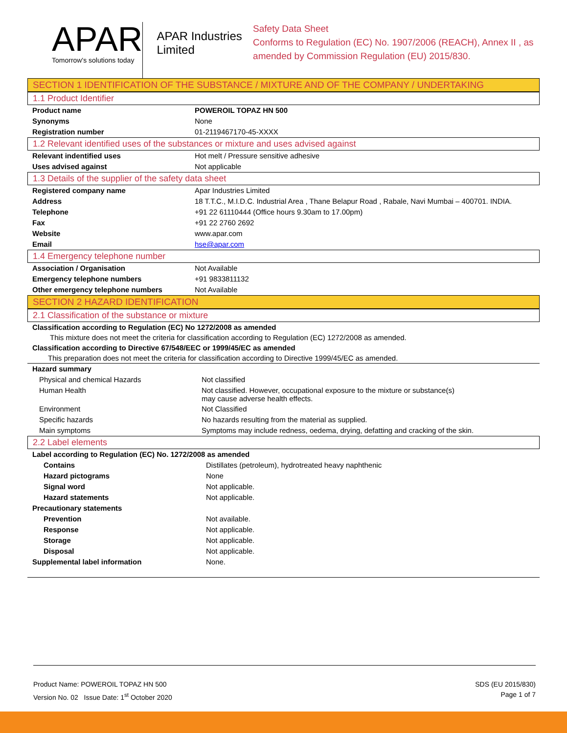APAR
Tomorrow's solutions today
APAR Industries Limited
Safety Data Sheet
Conforms to Regulation (EC) No. 1907/2006 (REACH), Annex II , as amended by Commission Regulation (EU) 2015/830.
SECTION 1 IDENTIFICATION OF THE SUBSTANCE / MIXTURE AND OF THE COMPANY / UNDERTAKING
1.1 Product Identifier
| Product name | POWEROIL TOPAZ HN 500 |
| Synonyms | None |
| Registration number | 01-2119467170-45-XXXX |
1.2 Relevant identified uses of the substances or mixture and uses advised against
| Relevant indentified uses | Hot melt / Pressure sensitive adhesive |
| Uses advised against | Not applicable |
1.3 Details of the supplier of the safety data sheet
| Registered company name | Apar Industries Limited |
| Address | 18 T.T.C., M.I.D.C. Industrial Area , Thane Belapur Road , Rabale, Navi Mumbai – 400701. INDIA. |
| Telephone | +91 22 61110444 (Office hours 9.30am to 17.00pm) |
| Fax | +91 22 2760 2692 |
| Website | www.apar.com |
| Email | hse@apar.com |
1.4 Emergency telephone number
| Association / Organisation | Not Available |
| Emergency telephone numbers | +91 9833811132 |
| Other emergency telephone numbers | Not Available |
SECTION 2 HAZARD IDENTIFICATION
2.1 Classification of the substance or mixture
Classification according to Regulation (EC) No 1272/2008 as amended
This mixture does not meet the criteria for classification according to Regulation (EC) 1272/2008 as amended.
Classification according to Directive 67/548/EEC or 1999/45/EC as amended
This preparation does not meet the criteria for classification according to Directive 1999/45/EC as amended.
| Hazard summary | |
| Physical and chemical Hazards | Not classified |
| Human Health | Not classified. However, occupational exposure to the mixture or substance(s) may cause adverse health effects. |
| Environment | Not Classified |
| Specific hazards | No hazards resulting from the material as supplied. |
| Main symptoms | Symptoms may include redness, oedema, drying, defatting and cracking of the skin. |
2.2 Label elements
| Label according to Regulation (EC) No. 1272/2008 as amended | |
| Contains | Distillates (petroleum), hydrotreated heavy naphthenic |
| Hazard pictograms | None |
| Signal word | Not applicable. |
| Hazard statements | Not applicable. |
| Precautionary statements | |
| Prevention | Not available. |
| Response | Not applicable. |
| Storage | Not applicable. |
| Disposal | Not applicable. |
| Supplemental label information | None. |
Product Name: POWEROIL TOPAZ HN 500
Version No. 02 Issue Date: 1<sup>st</sup> October 2020
SDS (EU 2015/830)
Page 1 of 7